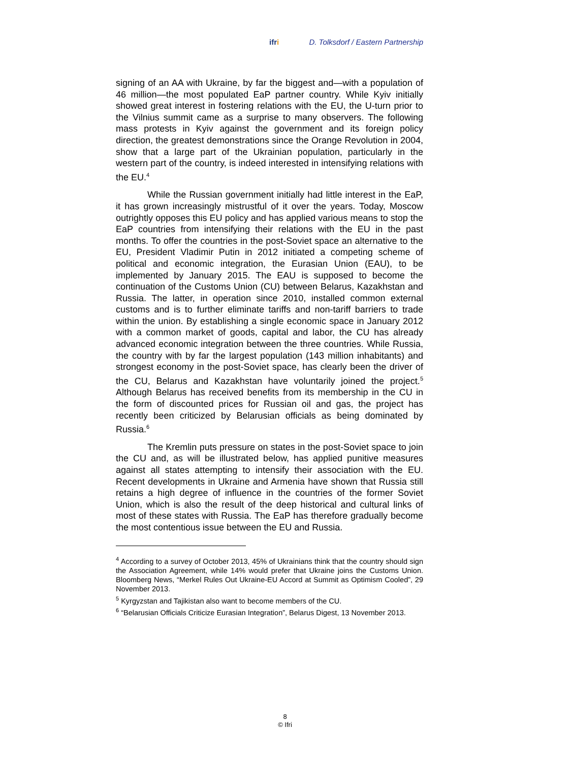ifri
D. Tolksdorf / Eastern Partnership
signing of an AA with Ukraine, by far the biggest and—with a population of 46 million—the most populated EaP partner country. While Kyiv initially showed great interest in fostering relations with the EU, the U-turn prior to the Vilnius summit came as a surprise to many observers. The following mass protests in Kyiv against the government and its foreign policy direction, the greatest demonstrations since the Orange Revolution in 2004, show that a large part of the Ukrainian population, particularly in the western part of the country, is indeed interested in intensifying relations with the EU.<sup>4</sup>
While the Russian government initially had little interest in the EaP, it has grown increasingly mistrustful of it over the years. Today, Moscow outrightly opposes this EU policy and has applied various means to stop the EaP countries from intensifying their relations with the EU in the past months. To offer the countries in the post-Soviet space an alternative to the EU, President Vladimir Putin in 2012 initiated a competing scheme of political and economic integration, the Eurasian Union (EAU), to be implemented by January 2015. The EAU is supposed to become the continuation of the Customs Union (CU) between Belarus, Kazakhstan and Russia. The latter, in operation since 2010, installed common external customs and is to further eliminate tariffs and non-tariff barriers to trade within the union. By establishing a single economic space in January 2012 with a common market of goods, capital and labor, the CU has already advanced economic integration between the three countries. While Russia, the country with by far the largest population (143 million inhabitants) and strongest economy in the post-Soviet space, has clearly been the driver of the CU, Belarus and Kazakhstan have voluntarily joined the project.<sup>5</sup> Although Belarus has received benefits from its membership in the CU in the form of discounted prices for Russian oil and gas, the project has recently been criticized by Belarusian officials as being dominated by Russia.<sup>6</sup>
The Kremlin puts pressure on states in the post-Soviet space to join the CU and, as will be illustrated below, has applied punitive measures against all states attempting to intensify their association with the EU. Recent developments in Ukraine and Armenia have shown that Russia still retains a high degree of influence in the countries of the former Soviet Union, which is also the result of the deep historical and cultural links of most of these states with Russia. The EaP has therefore gradually become the most contentious issue between the EU and Russia.
<sup>4</sup> According to a survey of October 2013, 45% of Ukrainians think that the country should sign the Association Agreement, while 14% would prefer that Ukraine joins the Customs Union. Bloomberg News, “Merkel Rules Out Ukraine-EU Accord at Summit as Optimism Cooled”, 29 November 2013.
<sup>5</sup> Kyrgyzstan and Tajikistan also want to become members of the CU.
<sup>6</sup> “Belarusian Officials Criticize Eurasian Integration”, Belarus Digest, 13 November 2013.
8
© Ifri